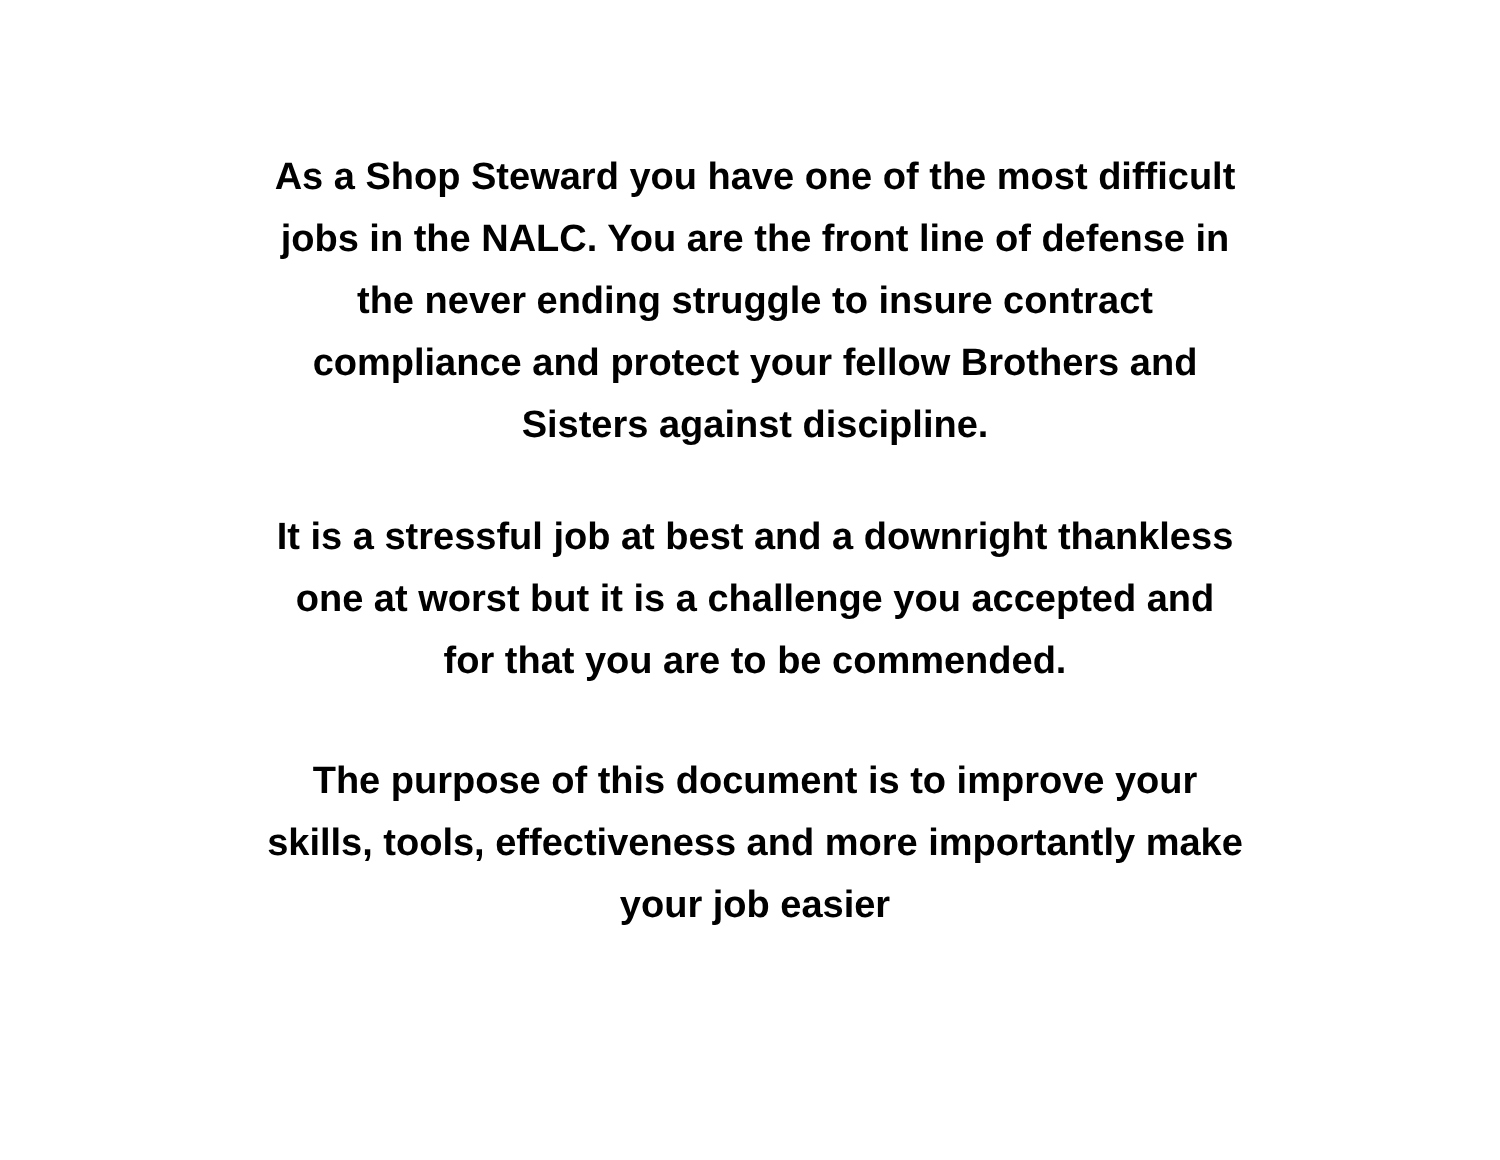As a Shop Steward you have one of the most difficult
jobs in the NALC. You are the front line of defense in
the never ending struggle to insure contract
compliance and protect your fellow Brothers and
Sisters against discipline.
It is a stressful job at best and a downright thankless
one at worst but it is a challenge you accepted and
for that you are to be commended.
The purpose of this document is to improve your
skills, tools, effectiveness and more importantly make
your job easier